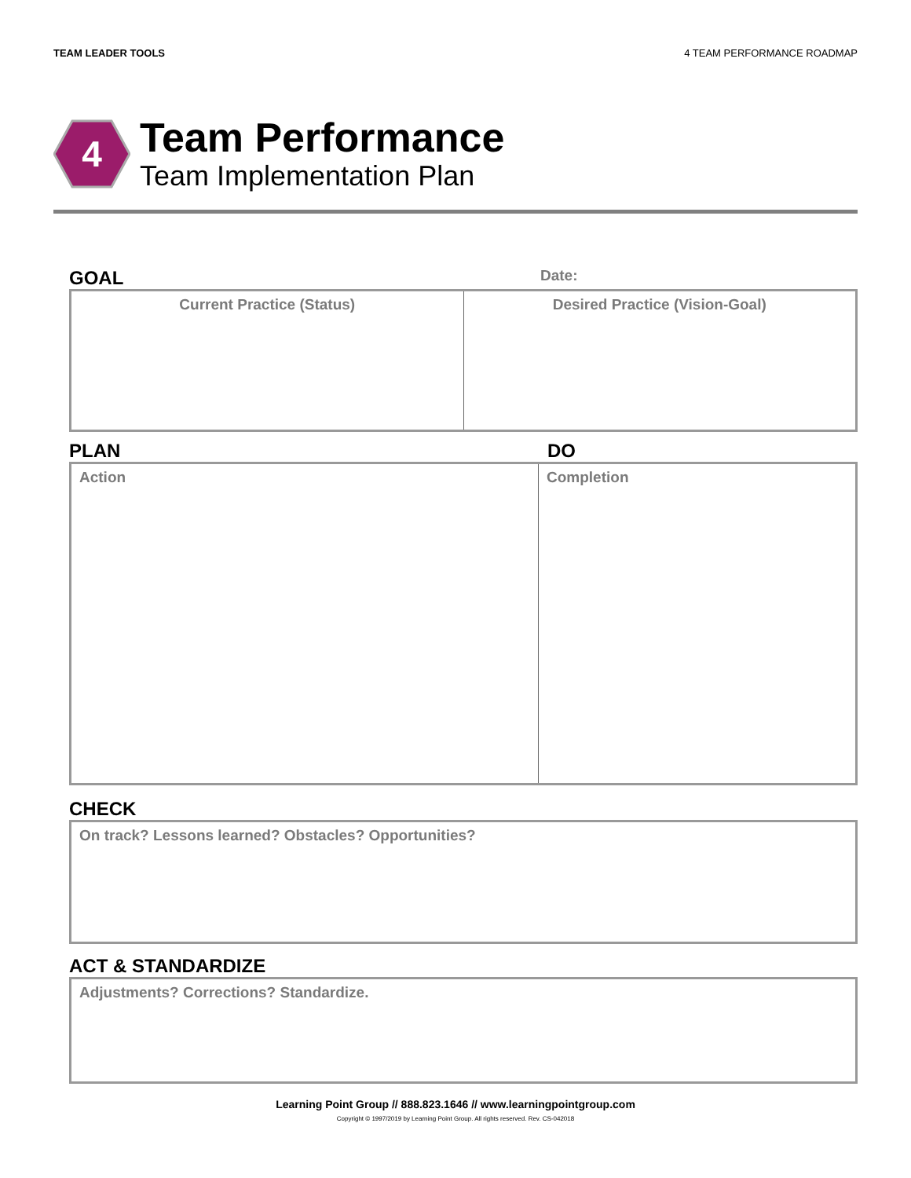TEAM LEADER TOOLS 4 TEAM PERFORMANCE ROADMAP
4
Team Performance
Team Implementation Plan
GOAL Date:
Current Practice (Status) Desired Practice (Vision-Goal)
PLAN DO
Action Completion
CHECK
On track? Lessons learned? Obstacles? Opportunities?
ACT & STANDARDIZE
Adjustments? Corrections? Standardize.
Learning Point Group // 888.823.1646 // www.learningpointgroup.com
Copyright © 1997/2019 by Learning Point Group. All rights reserved. Rev. CS-042018